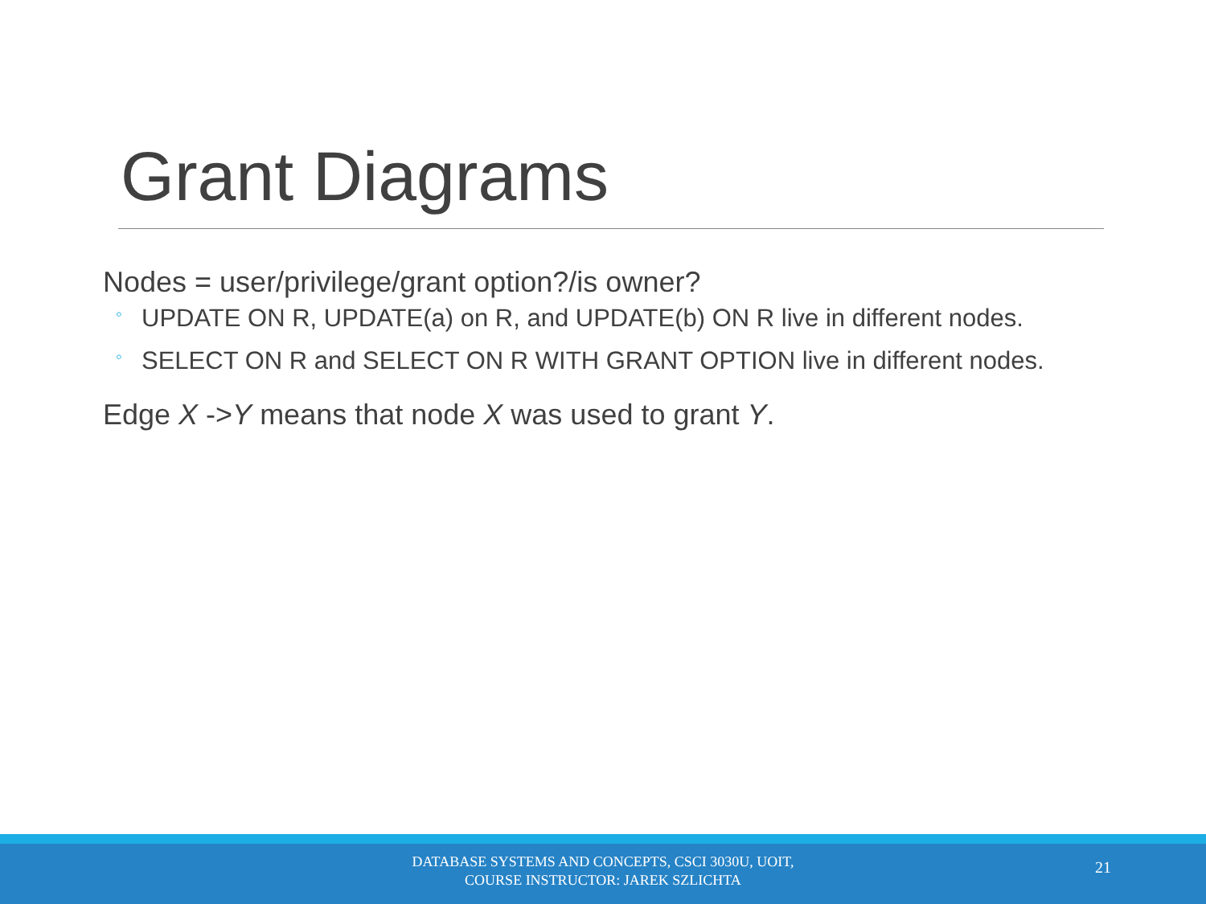Grant Diagrams
Nodes = user/privilege/grant option?/is owner?
◦ UPDATE ON R, UPDATE(a) on R, and UPDATE(b) ON R live in different nodes.
◦ SELECT ON R and SELECT ON R WITH GRANT OPTION live in different nodes.
Edge X ->Y means that node X was used to grant Y.
DATABASE SYSTEMS AND CONCEPTS, CSCI 3030U, UOIT,
COURSE INSTRUCTOR: JAREK SZLICHTA
21